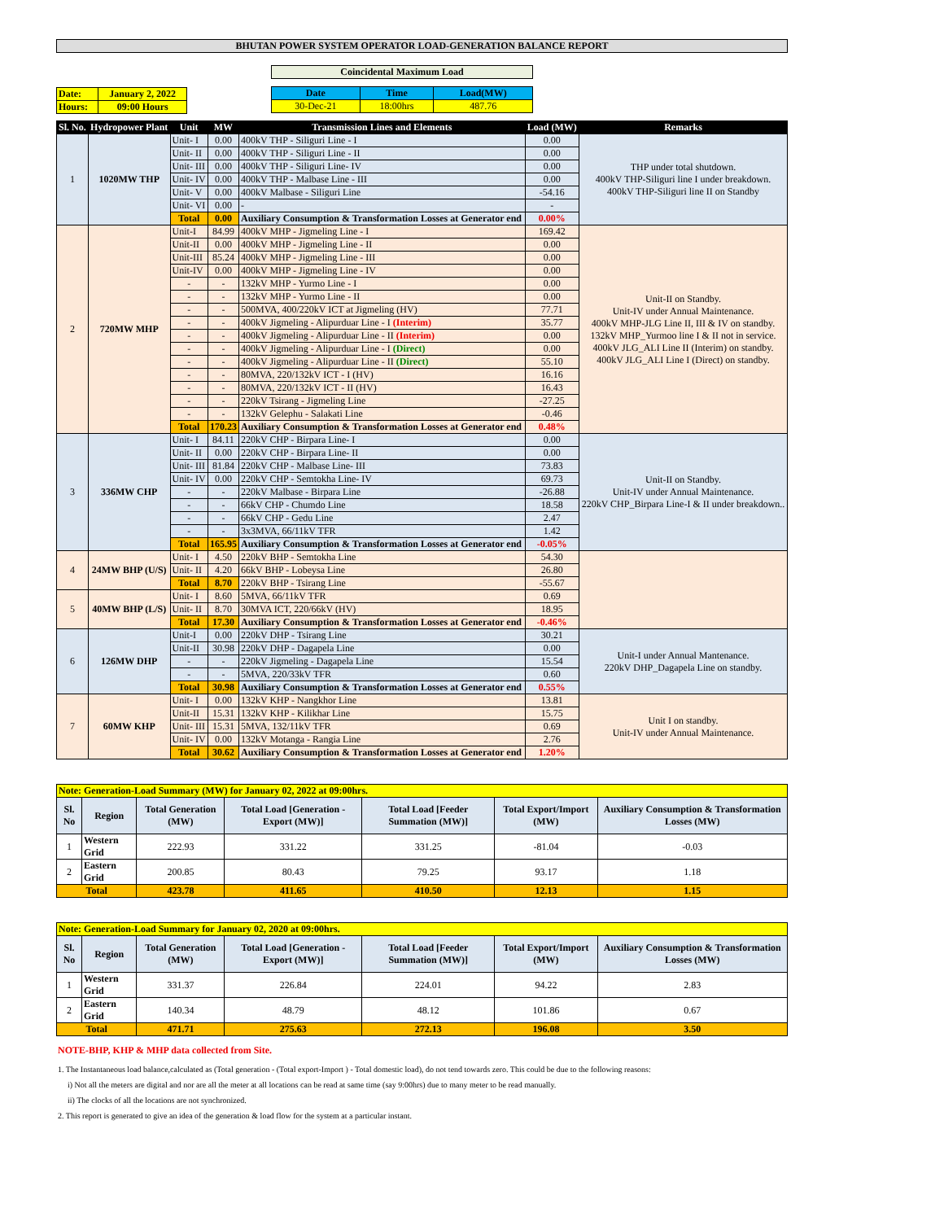BHUTAN POWER SYSTEM OPERATOR LOAD-GENERATION BALANCE REPORT
| Date: | January 2, 2022 |
| Hours: | 09:00 Hours |
Coincidental Maximum Load
| Date | Time | Load(MW) |
| 30-Dec-21 | 18:00hrs | 487.76 |
| Sl. No. | Hydropower Plant | Unit | MW | Transmission Lines and Elements | Load (MW) | Remarks |
| --- | --- | --- | --- | --- | --- | --- |
| 1 | 1020MW THP | Unit- I | 0.00 | 400kV THP - Siliguri Line - I | 0.00 | THP under total shutdown. 400kV THP-Siliguri line I under breakdown. 400kV THP-Siliguri line II on Standby |
| | | Unit- II | 0.00 | 400kV THP - Siliguri Line - II | 0.00 | |
| | | Unit- III | 0.00 | 400kV THP - Siliguri Line- IV | 0.00 | |
| | | Unit- IV | 0.00 | 400kV THP - Malbase Line - III | 0.00 | |
| | | Unit- V | 0.00 | 400kV Malbase - Siliguri Line | -54.16 | |
| | | Unit- VI | 0.00 | - | - | |
| | | Total | 0.00 | Auxiliary Consumption & Transformation Losses at Generator end | 0.00% | |
| 2 | 720MW MHP | Unit-I | 84.99 | 400kV MHP - Jigmeling Line - I | 169.42 | Unit-II on Standby. Unit-IV under Annual Maintenance. 400kV MHP-JLG Line II, III & IV on standby. 132kV MHP_Yurmoo line I & II not in service. 400kV JLG_ALI Line II (Interim) on standby. 400kV JLG_ALI Line I (Direct) on standby. |
| | | Unit-II | 0.00 | 400kV MHP - Jigmeling Line - II | 0.00 | |
| | | Unit-III | 85.24 | 400kV MHP - Jigmeling Line - III | 0.00 | |
| | | Unit-IV | 0.00 | 400kV MHP - Jigmeling Line - IV | 0.00 | |
| | | - | - | 132kV MHP - Yurmo Line - I | 0.00 | |
| | | - | - | 132kV MHP - Yurmo Line - II | 0.00 | |
| | | - | - | 500MVA, 400/220kV ICT at Jigmeling (HV) | 77.71 | |
| | | - | - | 400kV Jigmeling - Alipurduar Line - I (Interim) | 35.77 | |
| | | - | - | 400kV Jigmeling - Alipurduar Line - II (Interim) | 0.00 | |
| | | - | - | 400kV Jigmeling - Alipurduar Line - I (Direct) | 0.00 | |
| | | - | - | 400kV Jigmeling - Alipurduar Line - II (Direct) | 55.10 | |
| | | - | - | 80MVA, 220/132kV ICT - I (HV) | 16.16 | |
| | | - | - | 80MVA, 220/132kV ICT - II (HV) | 16.43 | |
| | | - | - | 220kV Tsirang - Jigmeling Line | -27.25 | |
| | | - | - | 132kV Gelephu - Salakati Line | -0.46 | |
| | | Total | 170.23 | Auxiliary Consumption & Transformation Losses at Generator end | 0.48% | |
| 3 | 336MW CHP | Unit- I | 84.11 | 220kV CHP - Birpara Line- I | 0.00 | Unit-II on Standby. Unit-IV under Annual Maintenance. 220kV CHP_Birpara Line-I & II under breakdown.. |
| | | Unit- II | 0.00 | 220kV CHP - Birpara Line- II | 0.00 | |
| | | Unit- III | 81.84 | 220kV CHP - Malbase Line- III | 73.83 | |
| | | Unit- IV | 0.00 | 220kV CHP - Semtokha Line- IV | 69.73 | |
| | | - | - | 220kV Malbase - Birpara Line | -26.88 | |
| | | - | - | 66kV CHP - Chumdo Line | 18.58 | |
| | | - | - | 66kV CHP - Gedu Line | 2.47 | |
| | | - | - | 3x3MVA, 66/11kV TFR | 1.42 | |
| | | Total | 165.95 | Auxiliary Consumption & Transformation Losses at Generator end | -0.05% | |
| 4 | 24MW BHP (U/S) | Unit- I | 4.50 | 220kV BHP - Semtokha Line | 54.30 | |
| | | Unit- II | 4.20 | 66kV BHP - Lobeysa Line | 26.80 | |
| | | Total | 8.70 | 220kV BHP - Tsirang Line | -55.67 | |
| 5 | 40MW BHP (L/S) | Unit- I | 8.60 | 5MVA, 66/11kV TFR | 0.69 | |
| | | Unit- II | 8.70 | 30MVA ICT, 220/66kV (HV) | 18.95 | |
| | | Total | 17.30 | Auxiliary Consumption & Transformation Losses at Generator end | -0.46% | |
| 6 | 126MW DHP | Unit-I | 0.00 | 220kV DHP - Tsirang Line | 30.21 | Unit-I under Annual Mantenance. 220kV DHP_Dagapela Line on standby. |
| | | Unit-II | 30.98 | 220kV DHP - Dagapela Line | 0.00 | |
| | | - | - | 220kV Jigmeling - Dagapela Line | 15.54 | |
| | | - | - | 5MVA, 220/33kV TFR | 0.60 | |
| | | Total | 30.98 | Auxiliary Consumption & Transformation Losses at Generator end | 0.55% | |
| 7 | 60MW KHP | Unit- I | 0.00 | 132kV KHP - Nangkhor Line | 13.81 | Unit I on standby. Unit-IV under Annual Maintenance. |
| | | Unit-II | 15.31 | 132kV KHP - Kilikhar Line | 15.75 | |
| | | Unit- III | 15.31 | 5MVA, 132/11kV TFR | 0.69 | |
| | | Unit- IV | 0.00 | 132kV Motanga - Rangia Line | 2.76 | |
| | | Total | 30.62 | Auxiliary Consumption & Transformation Losses at Generator end | 1.20% | |
| Note: Generation-Load Summary (MW) for January 02, 2022 at 09:00hrs. | | | | | | |
| Sl. No | Region | Total Generation (MW) | Total Load [Generation - Export (MW)] | Total Load [Feeder Summation (MW)] | Total Export/Import (MW) | Auxiliary Consumption & Transformation Losses (MW) |
| 1 | Western Grid | 222.93 | 331.22 | 331.25 | -81.04 | -0.03 |
| 2 | Eastern Grid | 200.85 | 80.43 | 79.25 | 93.17 | 1.18 |
| Total | | 423.78 | 411.65 | 410.50 | 12.13 | 1.15 |
| Note: Generation-Load Summary for January 02, 2020 at 09:00hrs. | | | | | | |
| Sl. No | Region | Total Generation (MW) | Total Load [Generation - Export (MW)] | Total Load [Feeder Summation (MW)] | Total Export/Import (MW) | Auxiliary Consumption & Transformation Losses (MW) |
| 1 | Western Grid | 331.37 | 226.84 | 224.01 | 94.22 | 2.83 |
| 2 | Eastern Grid | 140.34 | 48.79 | 48.12 | 101.86 | 0.67 |
| Total | | 471.71 | 275.63 | 272.13 | 196.08 | 3.50 |
NOTE-BHP, KHP & MHP data collected from Site.
1. The Instantaneous load balance,calculated as (Total generation - (Total export-Import ) - Total domestic load), do not tend towards zero. This could be due to the following reasons:
i) Not all the meters are digital and nor are all the meter at all locations can be read at same time (say 9:00hrs) due to many meter to be read manually.
ii) The clocks of all the locations are not synchronized.
2. This report is generated to give an idea of the generation & load flow for the system at a particular instant.